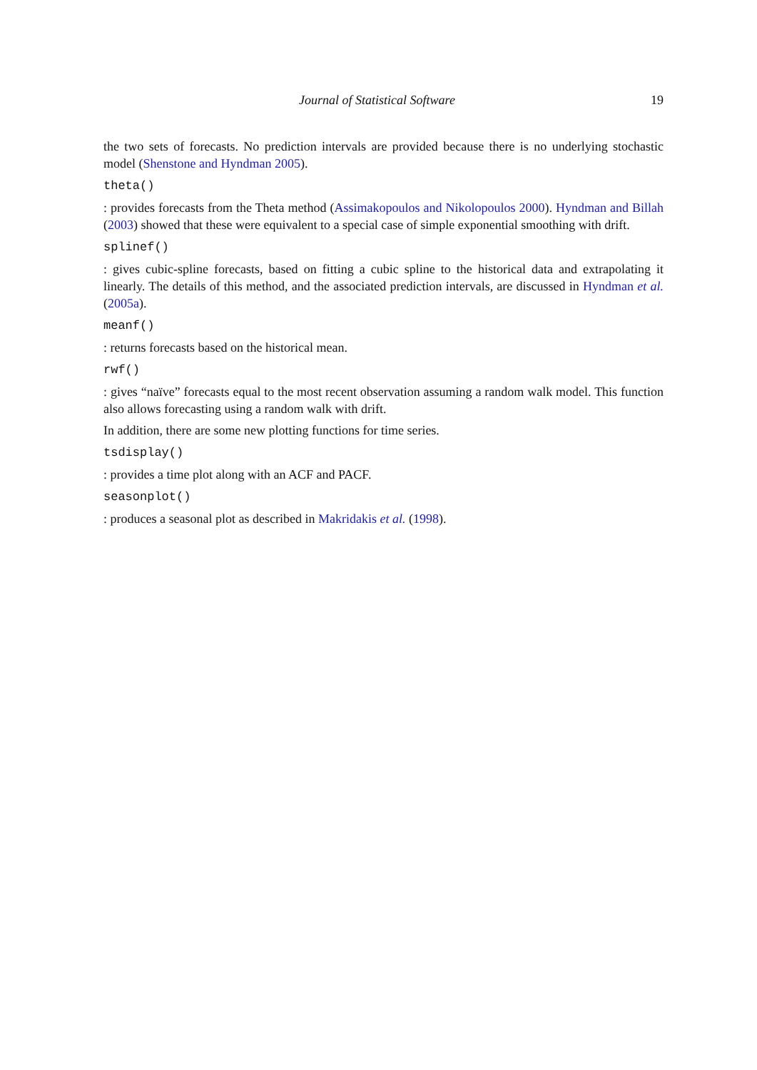Journal of Statistical Software 19
the two sets of forecasts. No prediction intervals are provided because there is no underlying stochastic model (Shenstone and Hyndman 2005).
theta()
: provides forecasts from the Theta method (Assimakopoulos and Nikolopoulos 2000). Hyndman and Billah (2003) showed that these were equivalent to a special case of simple exponential smoothing with drift.
splinef()
: gives cubic-spline forecasts, based on fitting a cubic spline to the historical data and extrapolating it linearly. The details of this method, and the associated prediction intervals, are discussed in Hyndman et al. (2005a).
meanf()
: returns forecasts based on the historical mean.
rwf()
: gives “naïve” forecasts equal to the most recent observation assuming a random walk model. This function also allows forecasting using a random walk with drift.
In addition, there are some new plotting functions for time series.
tsdisplay()
: provides a time plot along with an ACF and PACF.
seasonplot()
: produces a seasonal plot as described in Makridakis et al. (1998).